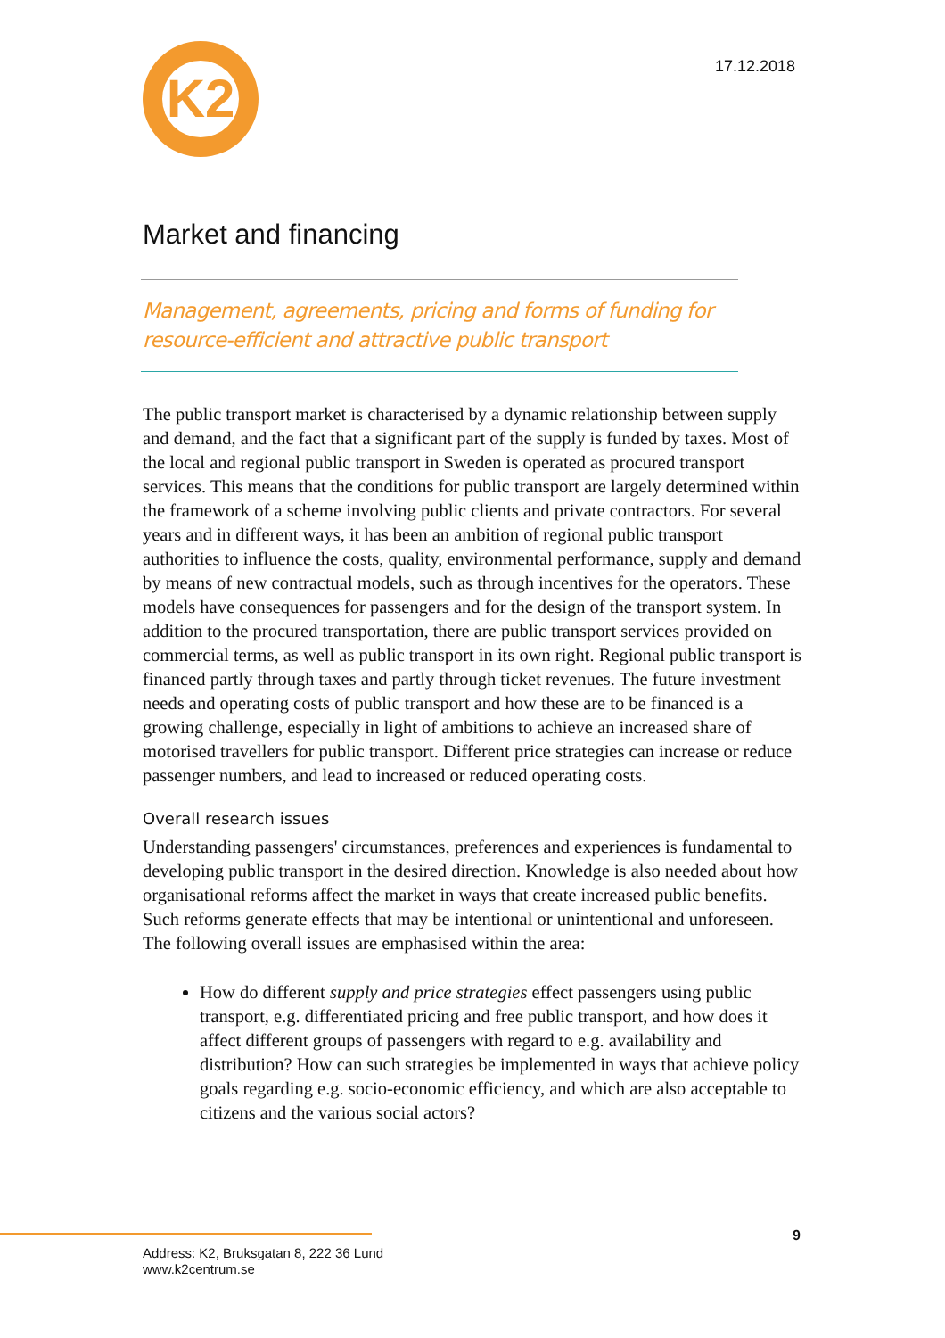K2
17.12.2018
Market and financing
Management, agreements, pricing and forms of funding for resource-efficient and attractive public transport
The public transport market is characterised by a dynamic relationship between supply and demand, and the fact that a significant part of the supply is funded by taxes. Most of the local and regional public transport in Sweden is operated as procured transport services. This means that the conditions for public transport are largely determined within the framework of a scheme involving public clients and private contractors. For several years and in different ways, it has been an ambition of regional public transport authorities to influence the costs, quality, environmental performance, supply and demand by means of new contractual models, such as through incentives for the operators. These models have consequences for passengers and for the design of the transport system. In addition to the procured transportation, there are public transport services provided on commercial terms, as well as public transport in its own right. Regional public transport is financed partly through taxes and partly through ticket revenues. The future investment needs and operating costs of public transport and how these are to be financed is a growing challenge, especially in light of ambitions to achieve an increased share of motorised travellers for public transport. Different price strategies can increase or reduce passenger numbers, and lead to increased or reduced operating costs.
Overall research issues
Understanding passengers' circumstances, preferences and experiences is fundamental to developing public transport in the desired direction. Knowledge is also needed about how organisational reforms affect the market in ways that create increased public benefits. Such reforms generate effects that may be intentional or unintentional and unforeseen. The following overall issues are emphasised within the area:
How do different supply and price strategies effect passengers using public transport, e.g. differentiated pricing and free public transport, and how does it affect different groups of passengers with regard to e.g. availability and distribution? How can such strategies be implemented in ways that achieve policy goals regarding e.g. socio-economic efficiency, and which are also acceptable to citizens and the various social actors?
9
Address: K2, Bruksgatan 8, 222 36 Lund
www.k2centrum.se